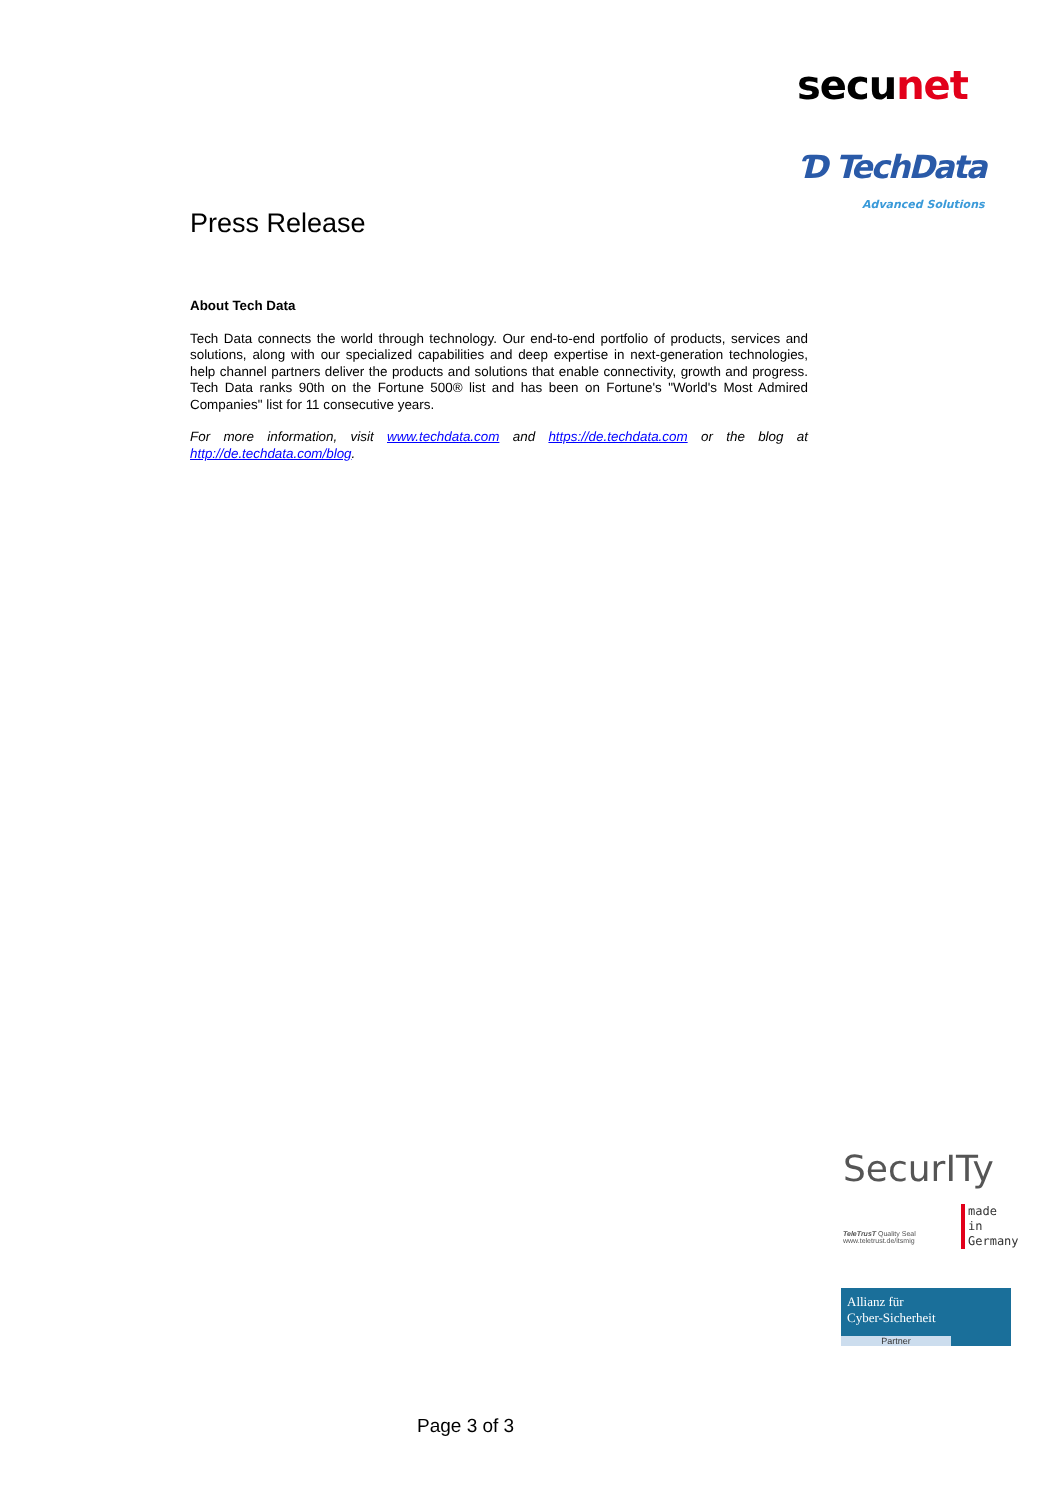secunet
Ɗ TechData
Advanced Solutions
Press Release
About Tech Data
Tech Data connects the world through technology. Our end-to-end portfolio of products, services and solutions, along with our specialized capabilities and deep expertise in next-generation technologies, help channel partners deliver the products and solutions that enable connectivity, growth and progress. Tech Data ranks 90th on the Fortune 500® list and has been on Fortune's "World's Most Admired Companies" list for 11 consecutive years.
For more information, visit www.techdata.com and https://de.techdata.com or the blog at http://de.techdata.com/blog.
SecurITy
made
in
Germany
TeleTrusT Quality Seal
www.teletrust.de/itsmig
Allianz für
Cyber-Sicherheit
Partner
Page 3 of 3